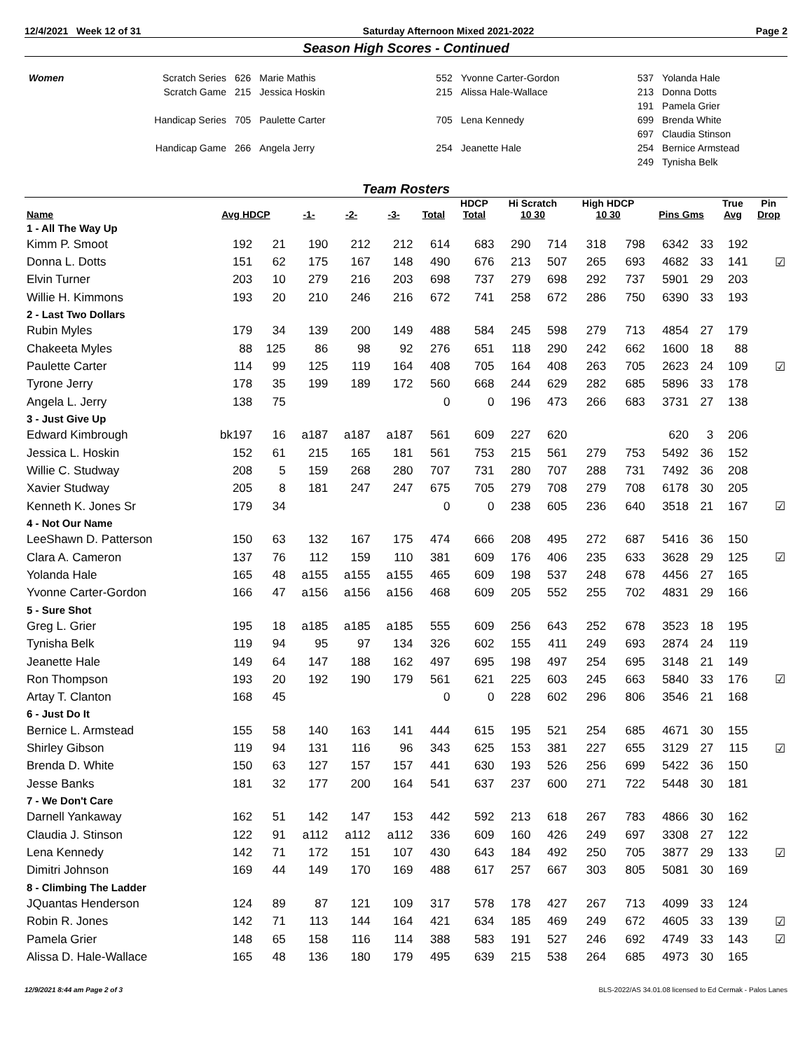12/4/2021 Week 12 of 31 Saturday Afternoon Mixed 2021-2022 Page 2
Season High Scores - Continued
| Women | Scratch Series | 626 | Marie Mathis | 552 | Yvonne Carter-Gordon | 537 | Yolanda Hale |
| | Scratch Game | 215 | Jessica Hoskin | 215 | Alissa Hale-Wallace | 213 | Donna Dotts |
| | | | | | | 191 | Pamela Grier |
| | Handicap Series | 705 | Paulette Carter | 705 | Lena Kennedy | 699 | Brenda White |
| | | | | | | 697 | Claudia Stinson |
| | Handicap Game | 266 | Angela Jerry | 254 | Jeanette Hale | 254 | Bernice Armstead |
| | | | | | | 249 | Tynisha Belk |
Team Rosters
| Name | Avg HDCP | | -1- | -2- | -3- | Total | HDCP | Hi Scratch | | High HDCP | | Pins Gms | | True | Pin |
| --- | --- | --- | --- | --- | --- | --- | --- | --- | --- | --- | --- | --- | --- | --- | --- |
| | | | | | | | Total | 10 30 | | 10 30 | | | | Avg | Drop |
| 1 - All The Way Up | | | | | | | | | | | | | | | |
| Kimm P. Smoot | 192 | 21 | 190 | 212 | 212 | 614 | 683 | 290 | 714 | 318 | 798 | 6342 | 33 | 192 | |
| Donna L. Dotts | 151 | 62 | 175 | 167 | 148 | 490 | 676 | 213 | 507 | 265 | 693 | 4682 | 33 | 141 | ☑ |
| Elvin Turner | 203 | 10 | 279 | 216 | 203 | 698 | 737 | 279 | 698 | 292 | 737 | 5901 | 29 | 203 | |
| Willie H. Kimmons | 193 | 20 | 210 | 246 | 216 | 672 | 741 | 258 | 672 | 286 | 750 | 6390 | 33 | 193 | |
| 2 - Last Two Dollars | | | | | | | | | | | | | | | |
| Rubin Myles | 179 | 34 | 139 | 200 | 149 | 488 | 584 | 245 | 598 | 279 | 713 | 4854 | 27 | 179 | |
| Chakeeta Myles | 88 | 125 | 86 | 98 | 92 | 276 | 651 | 118 | 290 | 242 | 662 | 1600 | 18 | 88 | |
| Paulette Carter | 114 | 99 | 125 | 119 | 164 | 408 | 705 | 164 | 408 | 263 | 705 | 2623 | 24 | 109 | ☑ |
| Tyrone Jerry | 178 | 35 | 199 | 189 | 172 | 560 | 668 | 244 | 629 | 282 | 685 | 5896 | 33 | 178 | |
| Angela L. Jerry | 138 | 75 | | | | 0 | 0 | 196 | 473 | 266 | 683 | 3731 | 27 | 138 | |
| 3 - Just Give Up | | | | | | | | | | | | | | | |
| Edward Kimbrough | bk197 | 16 | a187 | a187 | a187 | 561 | 609 | 227 | 620 | | | 620 | 3 | 206 | |
| Jessica L. Hoskin | 152 | 61 | 215 | 165 | 181 | 561 | 753 | 215 | 561 | 279 | 753 | 5492 | 36 | 152 | |
| Willie C. Studway | 208 | 5 | 159 | 268 | 280 | 707 | 731 | 280 | 707 | 288 | 731 | 7492 | 36 | 208 | |
| Xavier Studway | 205 | 8 | 181 | 247 | 247 | 675 | 705 | 279 | 708 | 279 | 708 | 6178 | 30 | 205 | |
| Kenneth K. Jones Sr | 179 | 34 | | | | 0 | 0 | 238 | 605 | 236 | 640 | 3518 | 21 | 167 | ☑ |
| 4 - Not Our Name | | | | | | | | | | | | | | | |
| LeeShawn D. Patterson | 150 | 63 | 132 | 167 | 175 | 474 | 666 | 208 | 495 | 272 | 687 | 5416 | 36 | 150 | |
| Clara A. Cameron | 137 | 76 | 112 | 159 | 110 | 381 | 609 | 176 | 406 | 235 | 633 | 3628 | 29 | 125 | ☑ |
| Yolanda Hale | 165 | 48 | a155 | a155 | a155 | 465 | 609 | 198 | 537 | 248 | 678 | 4456 | 27 | 165 | |
| Yvonne Carter-Gordon | 166 | 47 | a156 | a156 | a156 | 468 | 609 | 205 | 552 | 255 | 702 | 4831 | 29 | 166 | |
| 5 - Sure Shot | | | | | | | | | | | | | | | |
| Greg L. Grier | 195 | 18 | a185 | a185 | a185 | 555 | 609 | 256 | 643 | 252 | 678 | 3523 | 18 | 195 | |
| Tynisha Belk | 119 | 94 | 95 | 97 | 134 | 326 | 602 | 155 | 411 | 249 | 693 | 2874 | 24 | 119 | |
| Jeanette Hale | 149 | 64 | 147 | 188 | 162 | 497 | 695 | 198 | 497 | 254 | 695 | 3148 | 21 | 149 | |
| Ron Thompson | 193 | 20 | 192 | 190 | 179 | 561 | 621 | 225 | 603 | 245 | 663 | 5840 | 33 | 176 | ☑ |
| Artay T. Clanton | 168 | 45 | | | | 0 | 0 | 228 | 602 | 296 | 806 | 3546 | 21 | 168 | |
| 6 - Just Do It | | | | | | | | | | | | | | | |
| Bernice L. Armstead | 155 | 58 | 140 | 163 | 141 | 444 | 615 | 195 | 521 | 254 | 685 | 4671 | 30 | 155 | |
| Shirley Gibson | 119 | 94 | 131 | 116 | 96 | 343 | 625 | 153 | 381 | 227 | 655 | 3129 | 27 | 115 | ☑ |
| Brenda D. White | 150 | 63 | 127 | 157 | 157 | 441 | 630 | 193 | 526 | 256 | 699 | 5422 | 36 | 150 | |
| Jesse Banks | 181 | 32 | 177 | 200 | 164 | 541 | 637 | 237 | 600 | 271 | 722 | 5448 | 30 | 181 | |
| 7 - We Don't Care | | | | | | | | | | | | | | | |
| Darnell Yankaway | 162 | 51 | 142 | 147 | 153 | 442 | 592 | 213 | 618 | 267 | 783 | 4866 | 30 | 162 | |
| Claudia J. Stinson | 122 | 91 | a112 | a112 | a112 | 336 | 609 | 160 | 426 | 249 | 697 | 3308 | 27 | 122 | |
| Lena Kennedy | 142 | 71 | 172 | 151 | 107 | 430 | 643 | 184 | 492 | 250 | 705 | 3877 | 29 | 133 | ☑ |
| Dimitri Johnson | 169 | 44 | 149 | 170 | 169 | 488 | 617 | 257 | 667 | 303 | 805 | 5081 | 30 | 169 | |
| 8 - Climbing The Ladder | | | | | | | | | | | | | | | |
| JQuantas Henderson | 124 | 89 | 87 | 121 | 109 | 317 | 578 | 178 | 427 | 267 | 713 | 4099 | 33 | 124 | |
| Robin R. Jones | 142 | 71 | 113 | 144 | 164 | 421 | 634 | 185 | 469 | 249 | 672 | 4605 | 33 | 139 | ☑ |
| Pamela Grier | 148 | 65 | 158 | 116 | 114 | 388 | 583 | 191 | 527 | 246 | 692 | 4749 | 33 | 143 | ☑ |
| Alissa D. Hale-Wallace | 165 | 48 | 136 | 180 | 179 | 495 | 639 | 215 | 538 | 264 | 685 | 4973 | 30 | 165 | |
12/9/2021 8:44 am Page 2 of 3 BLS-2022/AS 34.01.08 licensed to Ed Cermak - Palos Lanes